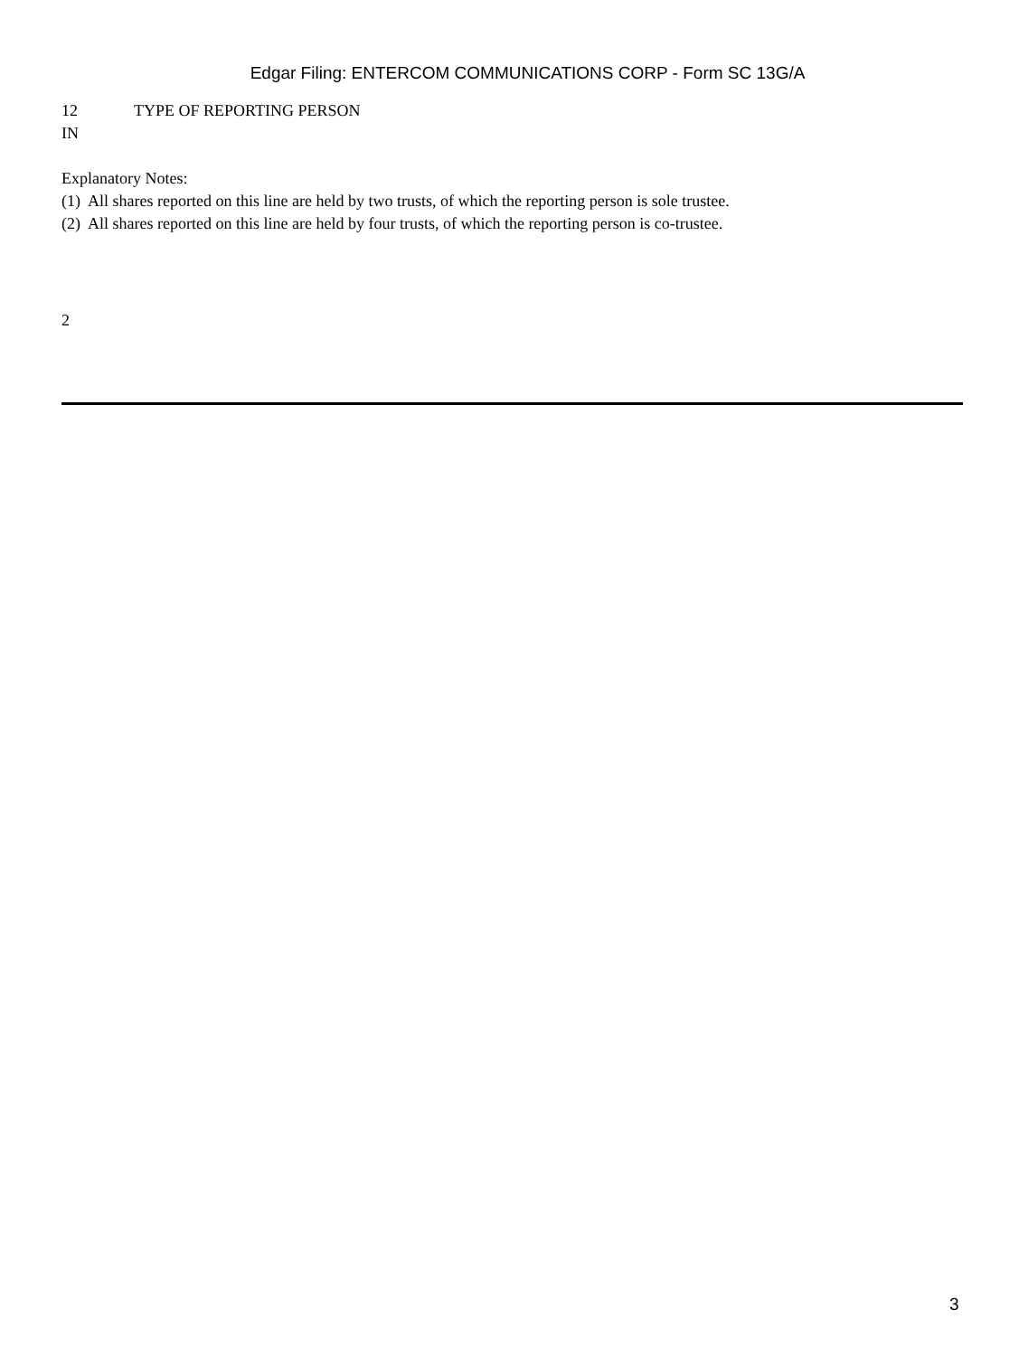Edgar Filing: ENTERCOM COMMUNICATIONS CORP - Form SC 13G/A
12 TYPE OF REPORTING PERSON
IN
Explanatory Notes:
(1) All shares reported on this line are held by two trusts, of which the reporting person is sole trustee.
(2) All shares reported on this line are held by four trusts, of which the reporting person is co-trustee.
2
3